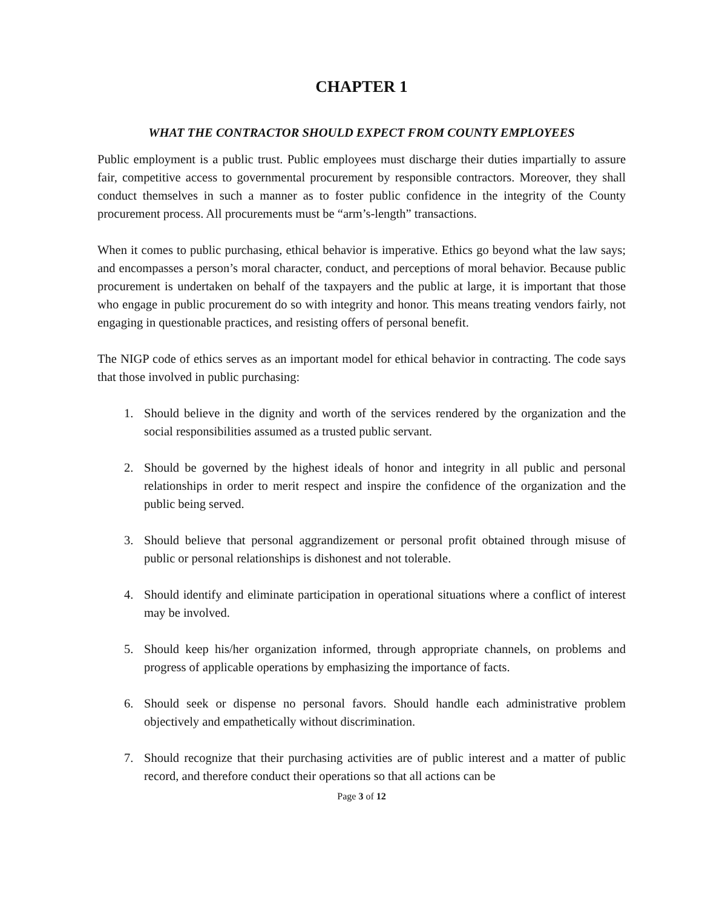CHAPTER 1
WHAT THE CONTRACTOR SHOULD EXPECT FROM COUNTY EMPLOYEES
Public employment is a public trust. Public employees must discharge their duties impartially to assure fair, competitive access to governmental procurement by responsible contractors. Moreover, they shall conduct themselves in such a manner as to foster public confidence in the integrity of the County procurement process. All procurements must be “arm’s-length” transactions.
When it comes to public purchasing, ethical behavior is imperative. Ethics go beyond what the law says; and encompasses a person’s moral character, conduct, and perceptions of moral behavior. Because public procurement is undertaken on behalf of the taxpayers and the public at large, it is important that those who engage in public procurement do so with integrity and honor. This means treating vendors fairly, not engaging in questionable practices, and resisting offers of personal benefit.
The NIGP code of ethics serves as an important model for ethical behavior in contracting. The code says that those involved in public purchasing:
1. Should believe in the dignity and worth of the services rendered by the organization and the social responsibilities assumed as a trusted public servant.
2. Should be governed by the highest ideals of honor and integrity in all public and personal relationships in order to merit respect and inspire the confidence of the organization and the public being served.
3. Should believe that personal aggrandizement or personal profit obtained through misuse of public or personal relationships is dishonest and not tolerable.
4. Should identify and eliminate participation in operational situations where a conflict of interest may be involved.
5. Should keep his/her organization informed, through appropriate channels, on problems and progress of applicable operations by emphasizing the importance of facts.
6. Should seek or dispense no personal favors. Should handle each administrative problem objectively and empathetically without discrimination.
7. Should recognize that their purchasing activities are of public interest and a matter of public record, and therefore conduct their operations so that all actions can be
Page 3 of 12